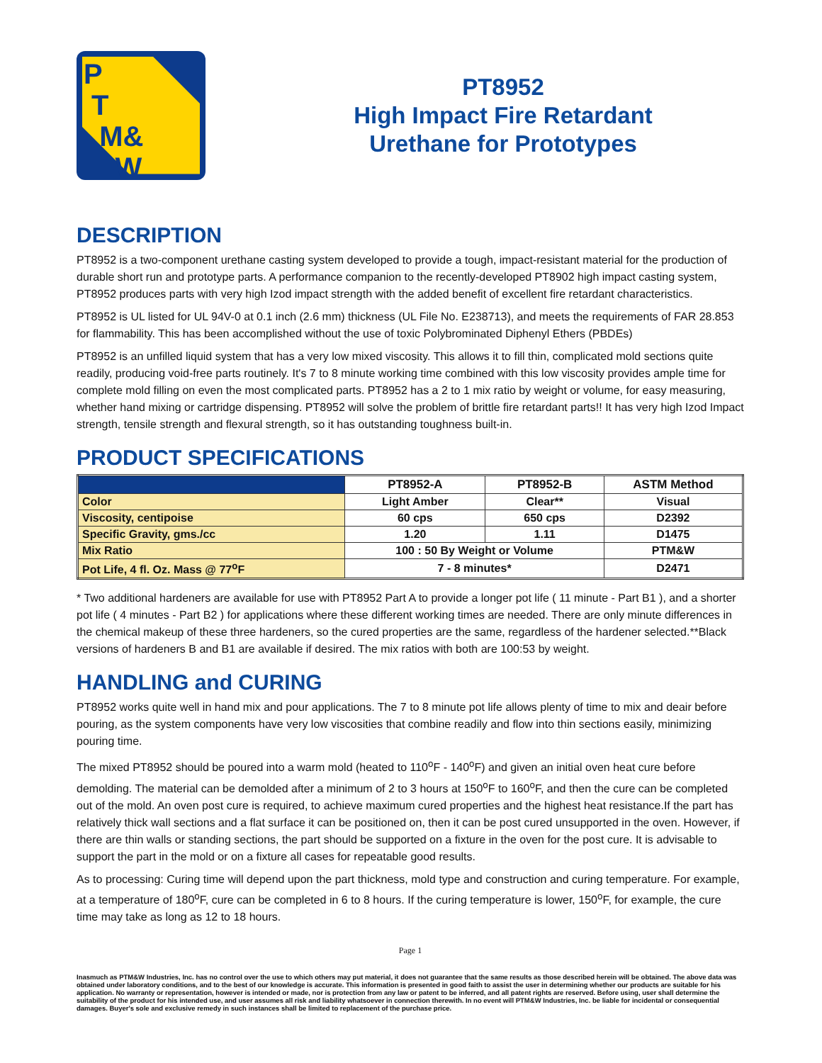P
T
M&
W
PT8952
High Impact Fire Retardant
Urethane for Prototypes
DESCRIPTION
PT8952 is a two-component urethane casting system developed to provide a tough, impact-resistant material for the production of durable short run and prototype parts. A performance companion to the recently-developed PT8902 high impact casting system, PT8952 produces parts with very high Izod impact strength with the added benefit of excellent fire retardant characteristics.
PT8952 is UL listed for UL 94V-0 at 0.1 inch (2.6 mm) thickness (UL File No. E238713), and meets the requirements of FAR 28.853 for flammability. This has been accomplished without the use of toxic Polybrominated Diphenyl Ethers (PBDEs)
PT8952 is an unfilled liquid system that has a very low mixed viscosity. This allows it to fill thin, complicated mold sections quite readily, producing void-free parts routinely. It's 7 to 8 minute working time combined with this low viscosity provides ample time for complete mold filling on even the most complicated parts. PT8952 has a 2 to 1 mix ratio by weight or volume, for easy measuring, whether hand mixing or cartridge dispensing. PT8952 will solve the problem of brittle fire retardant parts!! It has very high Izod Impact strength, tensile strength and flexural strength, so it has outstanding toughness built-in.
PRODUCT SPECIFICATIONS
| | PT8952-A | PT8952-B | ASTM Method |
| --- | --- | --- | --- |
| Color | Light Amber | Clear** | Visual |
| Viscosity, centipoise | 60 cps | 650 cps | D2392 |
| Specific Gravity, gms./cc | 1.20 | 1.11 | D1475 |
| Mix Ratio | 100 : 50 By Weight or Volume | | PTM&W |
| Pot Life, 4 fl. Oz. Mass @ 77<sup>o</sup>F | 7 - 8 minutes* | | D2471 |
* Two additional hardeners are available for use with PT8952 Part A to provide a longer pot life ( 11 minute - Part B1 ), and a shorter pot life ( 4 minutes - Part B2 ) for applications where these different working times are needed. There are only minute differences in the chemical makeup of these three hardeners, so the cured properties are the same, regardless of the hardener selected.**Black versions of hardeners B and B1 are available if desired. The mix ratios with both are 100:53 by weight.
HANDLING and CURING
PT8952 works quite well in hand mix and pour applications. The 7 to 8 minute pot life allows plenty of time to mix and deair before pouring, as the system components have very low viscosities that combine readily and flow into thin sections easily, minimizing pouring time.
The mixed PT8952 should be poured into a warm mold (heated to 110<sup>o</sup>F - 140<sup>o</sup>F) and given an initial oven heat cure before demolding. The material can be demolded after a minimum of 2 to 3 hours at 150<sup>o</sup>F to 160<sup>o</sup>F, and then the cure can be completed out of the mold. An oven post cure is required, to achieve maximum cured properties and the highest heat resistance.If the part has relatively thick wall sections and a flat surface it can be positioned on, then it can be post cured unsupported in the oven. However, if there are thin walls or standing sections, the part should be supported on a fixture in the oven for the post cure. It is advisable to support the part in the mold or on a fixture all cases for repeatable good results.
As to processing: Curing time will depend upon the part thickness, mold type and construction and curing temperature. For example, at a temperature of 180<sup>o</sup>F, cure can be completed in 6 to 8 hours. If the curing temperature is lower, 150<sup>o</sup>F, for example, the cure time may take as long as 12 to 18 hours.
Page 1
Inasmuch as PTM&W Industries, Inc. has no control over the use to which others may put material, it does not guarantee that the same results as those described herein will be obtained. The above data was obtained under laboratory conditions, and to the best of our knowledge is accurate. This information is presented in good faith to assist the user in determining whether our products are suitable for his application. No warranty or representation, however is intended or made, nor is protection from any law or patent to be inferred, and all patent rights are reserved. Before using, user shall determine the suitability of the product for his intended use, and user assumes all risk and liability whatsoever in connection therewith. In no event will PTM&W Industries, Inc. be liable for incidental or consequential damages. Buyer's sole and exclusive remedy in such instances shall be limited to replacement of the purchase price.